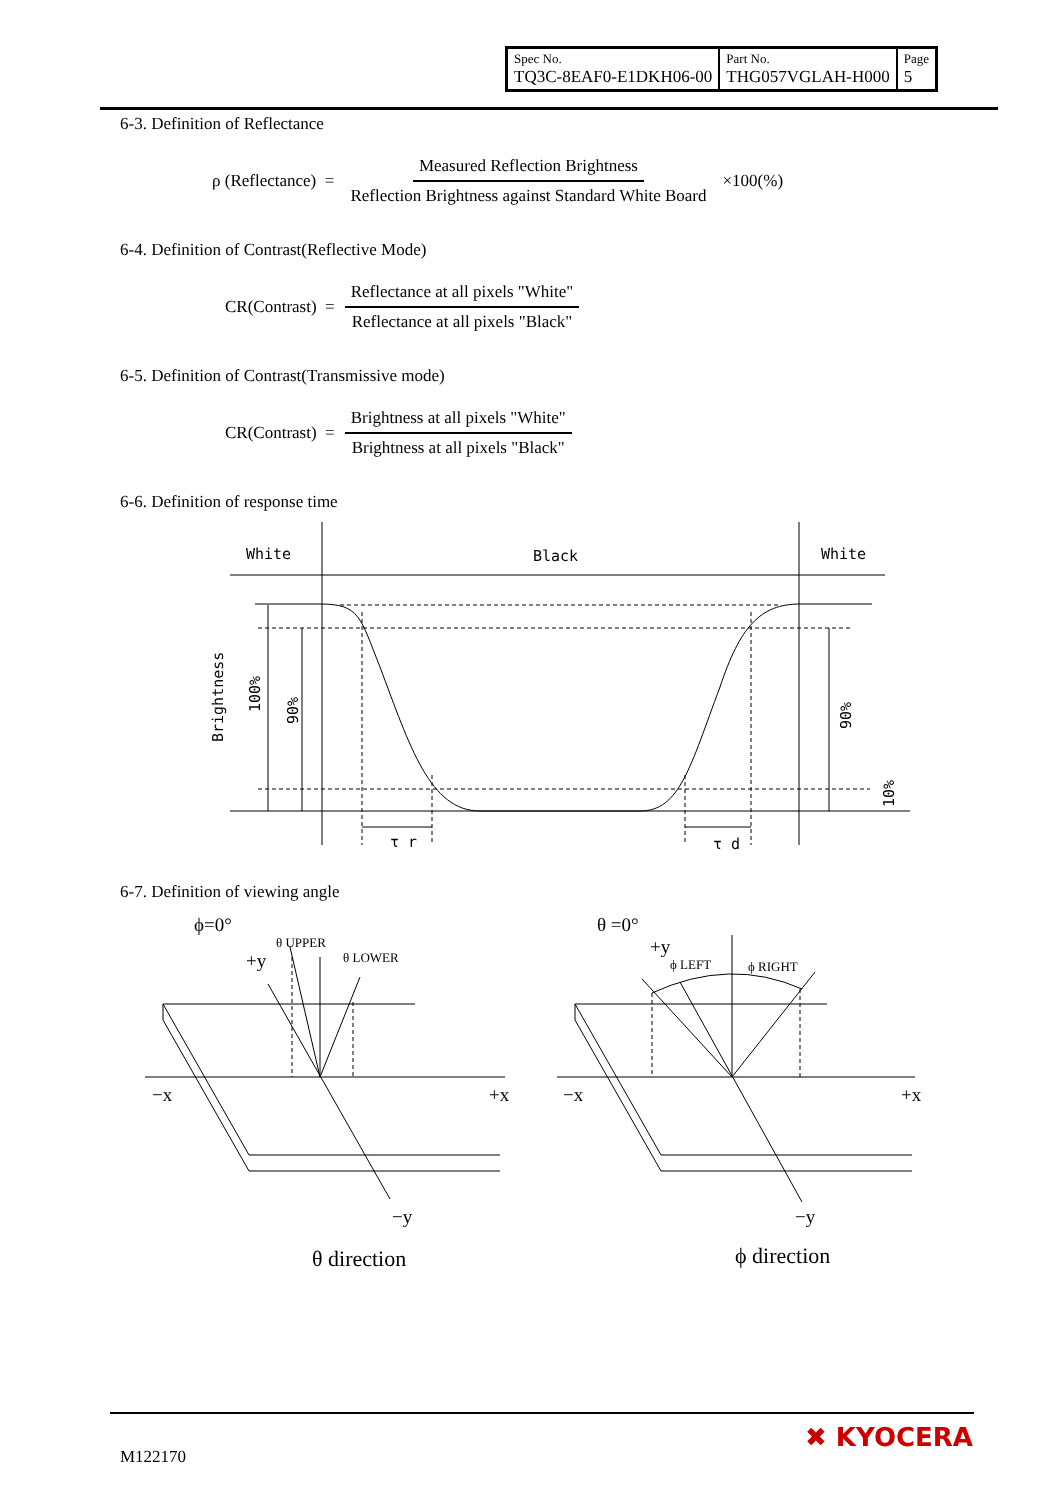| Spec No. TQ3C-8EAF0-E1DKH06-00 | Part No. THG057VGLAH-H000 | Page 5 |
6-3. Definition of Reflectance
ρ (Reflectance) = Measured Reflection Brightness Reflection Brightness against Standard White Board ×100(%)
6-4. Definition of Contrast(Reflective Mode)
CR(Contrast) = Reflectance at all pixels "White" Reflectance at all pixels "Black"
6-5. Definition of Contrast(Transmissive mode)
CR(Contrast) = Brightness at all pixels "White" Brightness at all pixels "Black"
6-6. Definition of response time
White
Black
White
τ r
τ d
Brightness
100%
90%
90%
10%
6-7. Definition of viewing angle
ϕ=0°
+y
θ UPPER
θ LOWER
−x
+x
−y
θ direction
θ =0°
+y
ϕ LEFT
ϕ RIGHT
−x
+x
−y
ϕ direction
M122170
✖ KYOCERA